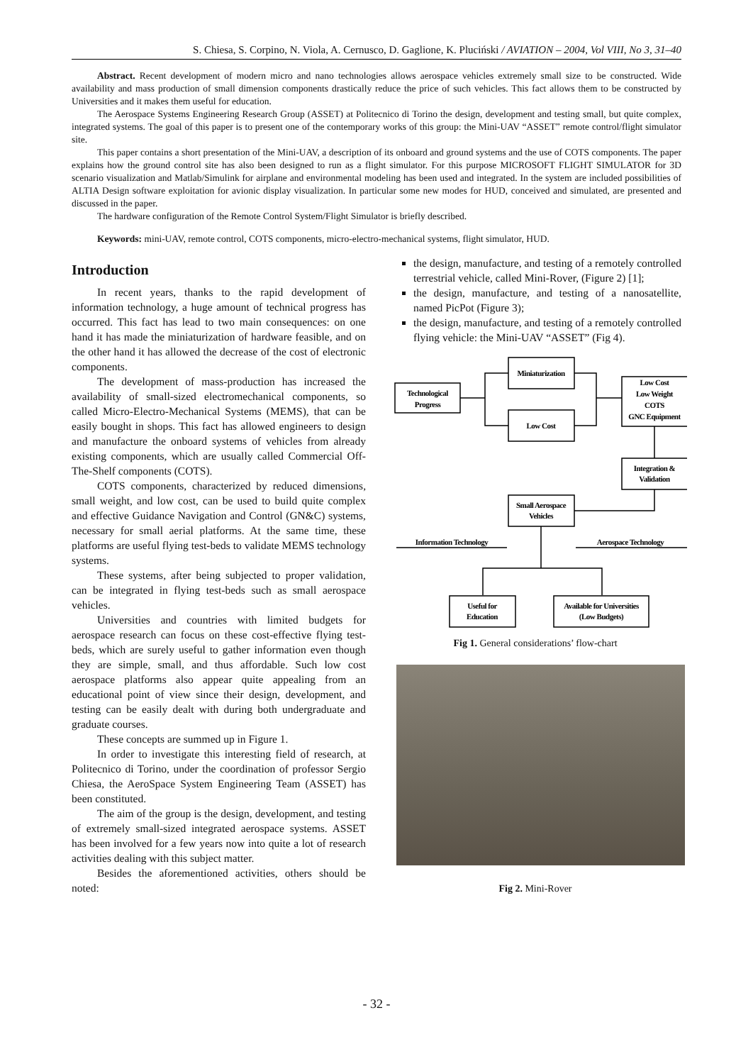S. Chiesa, S. Corpino, N. Viola, A. Cernusco, D. Gaglione, K. Pluciński / AVIATION – 2004, Vol VIII, No 3, 31–40
Abstract. Recent development of modern micro and nano technologies allows aerospace vehicles extremely small size to be constructed. Wide availability and mass production of small dimension components drastically reduce the price of such vehicles. This fact allows them to be constructed by Universities and it makes them useful for education.
The Aerospace Systems Engineering Research Group (ASSET) at Politecnico di Torino the design, development and testing small, but quite complex, integrated systems. The goal of this paper is to present one of the contemporary works of this group: the Mini-UAV “ASSET” remote control/flight simulator site.
This paper contains a short presentation of the Mini-UAV, a description of its onboard and ground systems and the use of COTS components. The paper explains how the ground control site has also been designed to run as a flight simulator. For this purpose MICROSOFT FLIGHT SIMULATOR for 3D scenario visualization and Matlab/Simulink for airplane and environmental modeling has been used and integrated. In the system are included possibilities of ALTIA Design software exploitation for avionic display visualization. In particular some new modes for HUD, conceived and simulated, are presented and discussed in the paper.
The hardware configuration of the Remote Control System/Flight Simulator is briefly described.
Keywords: mini-UAV, remote control, COTS components, micro-electro-mechanical systems, flight simulator, HUD.
Introduction
In recent years, thanks to the rapid development of information technology, a huge amount of technical progress has occurred. This fact has lead to two main consequences: on one hand it has made the miniaturization of hardware feasible, and on the other hand it has allowed the decrease of the cost of electronic components.
The development of mass-production has increased the availability of small-sized electromechanical components, so called Micro-Electro-Mechanical Systems (MEMS), that can be easily bought in shops. This fact has allowed engineers to design and manufacture the onboard systems of vehicles from already existing components, which are usually called Commercial Off-The-Shelf components (COTS).
COTS components, characterized by reduced dimensions, small weight, and low cost, can be used to build quite complex and effective Guidance Navigation and Control (GN&C) systems, necessary for small aerial platforms. At the same time, these platforms are useful flying test-beds to validate MEMS technology systems.
These systems, after being subjected to proper validation, can be integrated in flying test-beds such as small aerospace vehicles.
Universities and countries with limited budgets for aerospace research can focus on these cost-effective flying test-beds, which are surely useful to gather information even though they are simple, small, and thus affordable. Such low cost aerospace platforms also appear quite appealing from an educational point of view since their design, development, and testing can be easily dealt with during both undergraduate and graduate courses.
These concepts are summed up in Figure 1.
In order to investigate this interesting field of research, at Politecnico di Torino, under the coordination of professor Sergio Chiesa, the AeroSpace System Engineering Team (ASSET) has been constituted.
The aim of the group is the design, development, and testing of extremely small-sized integrated aerospace systems. ASSET has been involved for a few years now into quite a lot of research activities dealing with this subject matter.
Besides the aforementioned activities, others should be noted:
the design, manufacture, and testing of a remotely controlled terrestrial vehicle, called Mini-Rover, (Figure 2) [1];
the design, manufacture, and testing of a nanosatellite, named PicPot (Figure 3);
the design, manufacture, and testing of a remotely controlled flying vehicle: the Mini-UAV “ASSET” (Fig 4).
Technological
Progress
Miniaturization
Low Cost
Low Cost
Low Weight
COTS
GNC Equipment
Integration &
Validation
Small Aerospace
Vehicles
Information Technology
Aerospace Technology
Useful for
Education
Available for Universities
(Low Budgets)
Fig 1. General considerations’ flow-chart
Fig 2. Mini-Rover
- 32 -